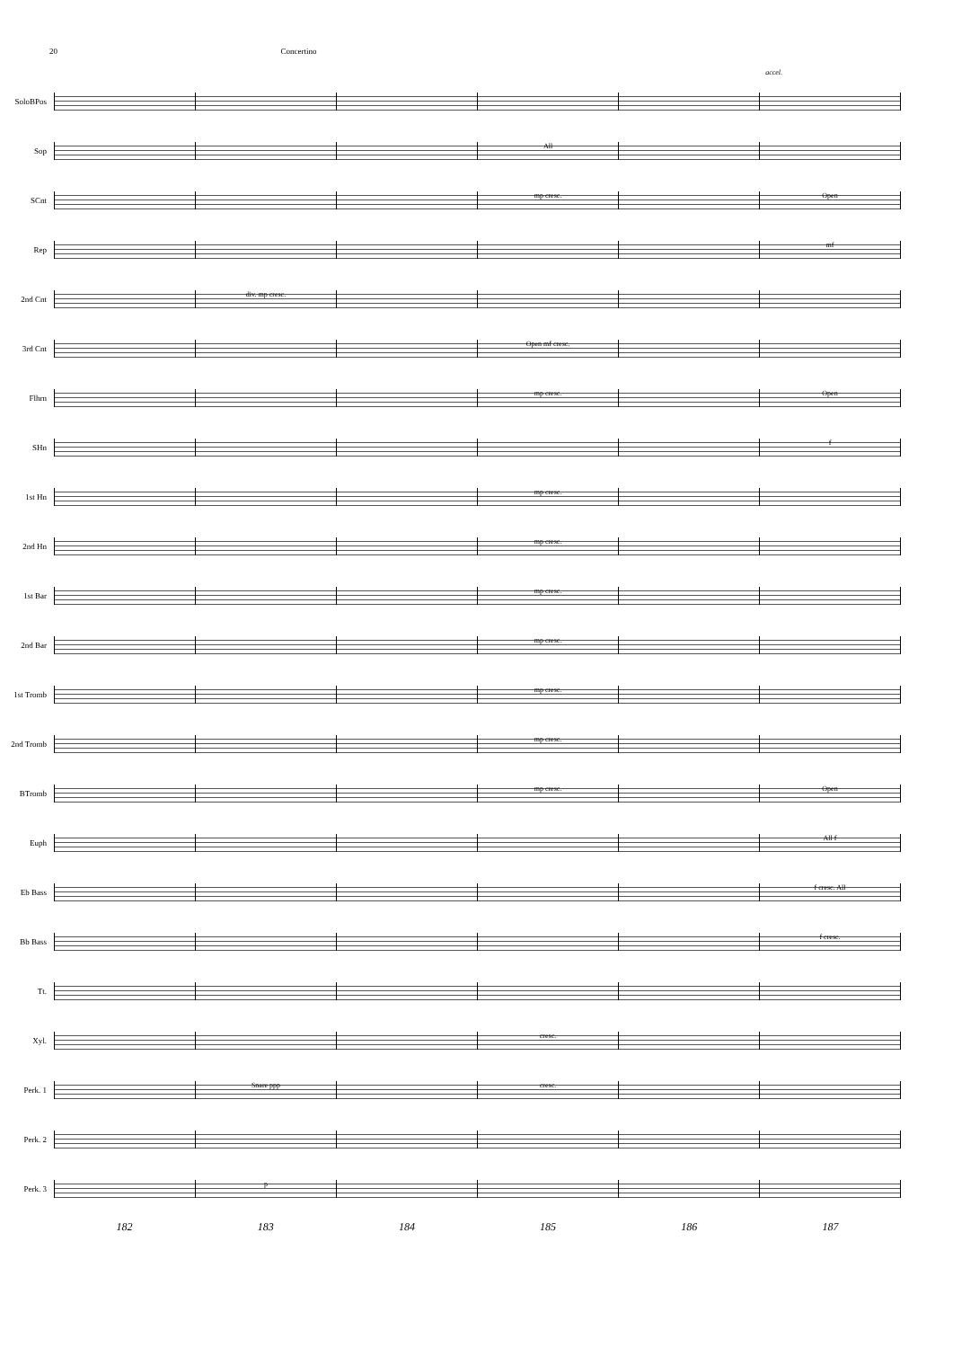20 Concertino
accel.
SoloBPos
Sop
All
SCnt
mp cresc. Open
Rep
mf
2nd Cnt
div. mp cresc.
3rd Cnt
Open mf cresc.
Flhrn
mp cresc. Open
SHn
f
1st Hn
mp cresc.
2nd Hn
mp cresc.
1st Bar
mp cresc.
2nd Bar
mp cresc.
1st Tromb
mp cresc.
2nd Tromb
mp cresc.
BTromb
mp cresc. Open
Euph
All f
Eb Bass
f cresc. All
Bb Bass
f cresc.
Tt.
Xyl.
cresc.
Perk. 1
Snare ppp cresc.
Perk. 2
Perk. 3
p
182 183 184 185 186 187